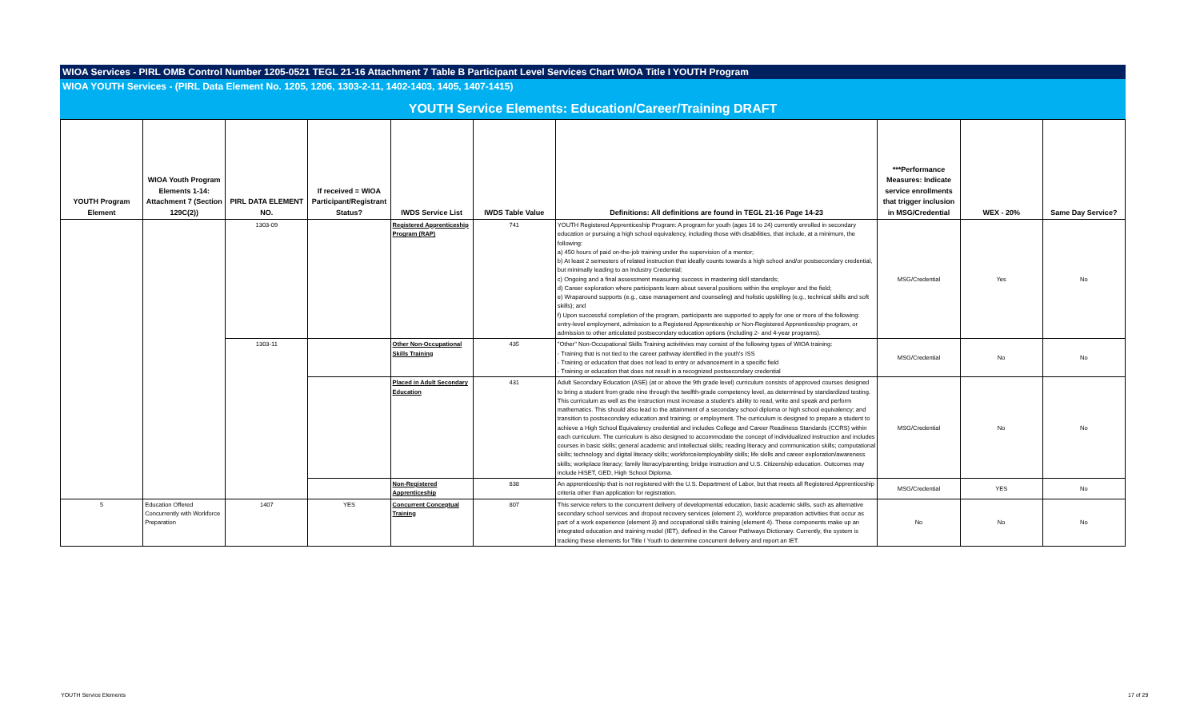WIOA Services - PIRL OMB Control Number 1205-0521 TEGL 21-16 Attachment 7 Table B Participant Level Services Chart WIOA Title I YOUTH Program
WIOA YOUTH Services - (PIRL Data Element No. 1205, 1206, 1303-2-11, 1402-1403, 1405, 1407-1415)
YOUTH Service Elements: Education/Career/Training DRAFT
| YOUTH Program Element | WIOA Youth Program Elements 1-14: Attachment 7 (Section 129C(2)) | PIRL DATA ELEMENT NO. | If received = WIOA Participant/Registrant Status? | IWDS Service List | IWDS Table Value | Definitions: All definitions are found in TEGL 21-16 Page 14-23 | ***Performance Measures: Indicate service enrollments that trigger inclusion in MSG/Credential | WEX - 20% | Same Day Service? |
| --- | --- | --- | --- | --- | --- | --- | --- | --- | --- |
| | | 1303-09 | | Registered Apprenticeship Program (RAP) | 741 | YOUTH Registered Apprenticeship Program: A program for youth (ages 16 to 24) currently enrolled in secondary education or pursuing a high school equivalency, including those with disabilities, that include, at a minimum, the following: a) 450 hours of paid on-the-job training under the supervision of a mentor; b) At least 2 semesters of related instruction that ideally counts towards a high school and/or postsecondary credential, but minimally leading to an Industry Credential; c) Ongoing and a final assessment measuring success in mastering skill standards; d) Career exploration where participants learn about several positions within the employer and the field; e) Wraparound supports (e.g., case management and counseling) and holistic upskilling (e.g., technical skills and soft skills); and f) Upon successful completion of the program, participants are supported to apply for one or more of the following: entry-level employment, admission to a Registered Apprenticeship or Non-Registered Apprenticeship program, or admission to other articulated postsecondary education options (including 2- and 4-year programs). | MSG/Credential | Yes | No |
| | | 1303-11 | | Other Non-Occupational Skills Training | 435 | "Other" Non-Occupational Skills Training activitivies may consist of the following types of WIOA training: - Training that is not tied to the career pathway identified in the youth's ISS - Training or education that does not lead to entry or advancement in a specific field - Training or education that does not result in a recognized postsecondary credential | MSG/Credential | No | No |
| | | | | Placed in Adult Secondary Education | 431 | Adult Secondary Education (ASE) (at or above the 9th grade level) curriculum consists of approved courses designed to bring a student from grade nine through the twelfth-grade competency level, as determined by standardized testing. This curriculum as well as the instruction must increase a student's ability to read, write and speak and perform mathematics. This should also lead to the attainment of a secondary school diploma or high school equivalency; and transition to postsecondary education and training; or employment. The curriculum is designed to prepare a student to achieve a High School Equivalency credential and includes College and Career Readiness Standards (CCRS) within each curriculum. The curriculum is also designed to accommodate the concept of individualized instruction and includes courses in basic skills; general academic and intellectual skills; reading literacy and communication skills; computational skills; technology and digital literacy skills; workforce/employability skills; life skills and career exploration/awareness skills; workplace literacy; family literacy/parenting; bridge instruction and U.S. Citizenship education. Outcomes may include HiSET, GED, High School Diploma. | MSG/Credential | No | No |
| | | | | Non-Registered Apprenticeship | 838 | An apprenticeship that is not registered with the U.S. Department of Labor, but that meets all Registered Apprenticeship criteria other than application for registration. | MSG/Credential | YES | No |
| 5 | Education Offered Concurrently with Workforce Preparation | 1407 | YES | Concurrent Conceptual Training | 807 | This service refers to the concurrent delivery of developmental education, basic academic skills, such as alternative secondary school services and dropout recovery services (element 2), workforce preparation activities that occur as part of a work experience (element 3) and occupational skills training (element 4). These components make up an integrated education and training model (IET), defined in the Career Pathways Dictionary. Currently, the system is tracking these elements for Title I Youth to determine concurrent delivery and report an IET. | No | No | No |
YOUTH Service Elements 17 of 29